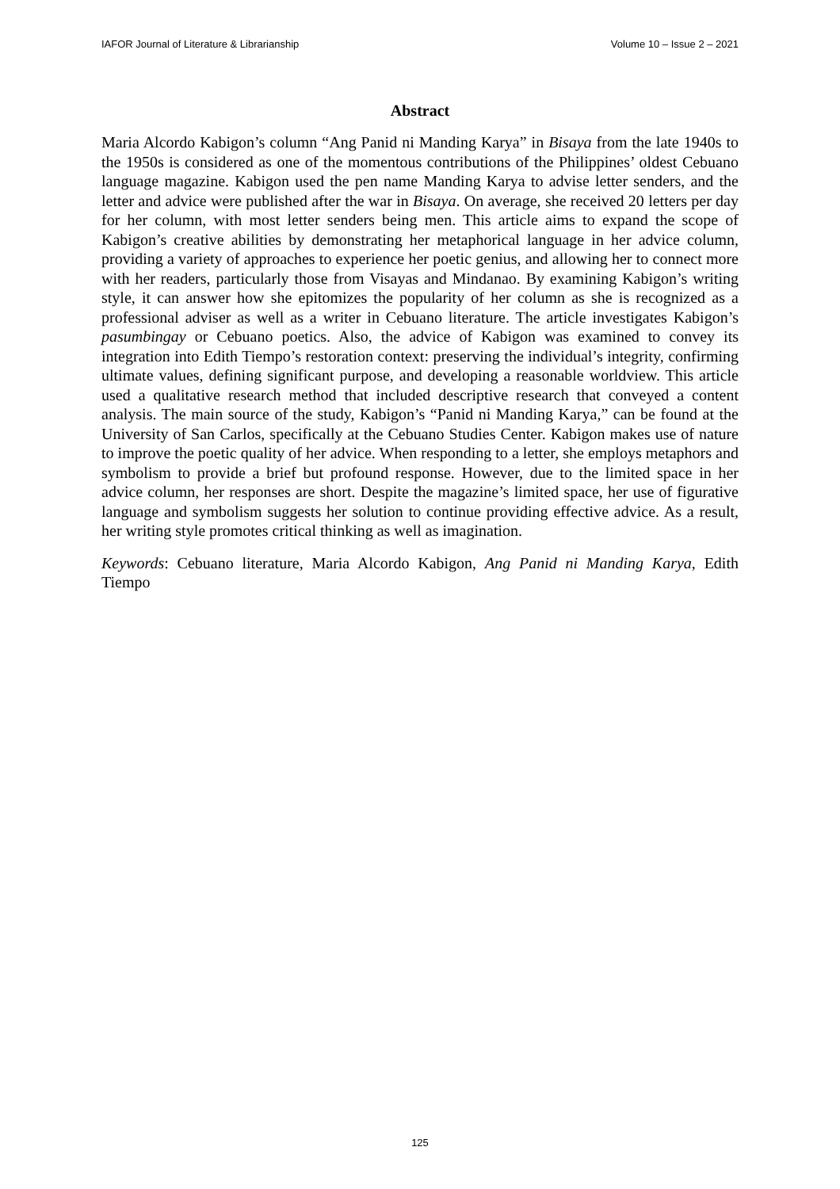IAFOR Journal of Literature & Librarianship Volume 10 – Issue 2 – 2021
Abstract
Maria Alcordo Kabigon’s column “Ang Panid ni Manding Karya” in Bisaya from the late 1940s to the 1950s is considered as one of the momentous contributions of the Philippines’ oldest Cebuano language magazine. Kabigon used the pen name Manding Karya to advise letter senders, and the letter and advice were published after the war in Bisaya. On average, she received 20 letters per day for her column, with most letter senders being men. This article aims to expand the scope of Kabigon’s creative abilities by demonstrating her metaphorical language in her advice column, providing a variety of approaches to experience her poetic genius, and allowing her to connect more with her readers, particularly those from Visayas and Mindanao. By examining Kabigon’s writing style, it can answer how she epitomizes the popularity of her column as she is recognized as a professional adviser as well as a writer in Cebuano literature. The article investigates Kabigon’s pasumbingay or Cebuano poetics. Also, the advice of Kabigon was examined to convey its integration into Edith Tiempo’s restoration context: preserving the individual’s integrity, confirming ultimate values, defining significant purpose, and developing a reasonable worldview. This article used a qualitative research method that included descriptive research that conveyed a content analysis. The main source of the study, Kabigon’s “Panid ni Manding Karya,” can be found at the University of San Carlos, specifically at the Cebuano Studies Center. Kabigon makes use of nature to improve the poetic quality of her advice. When responding to a letter, she employs metaphors and symbolism to provide a brief but profound response. However, due to the limited space in her advice column, her responses are short. Despite the magazine’s limited space, her use of figurative language and symbolism suggests her solution to continue providing effective advice. As a result, her writing style promotes critical thinking as well as imagination.
Keywords: Cebuano literature, Maria Alcordo Kabigon, Ang Panid ni Manding Karya, Edith Tiempo
125